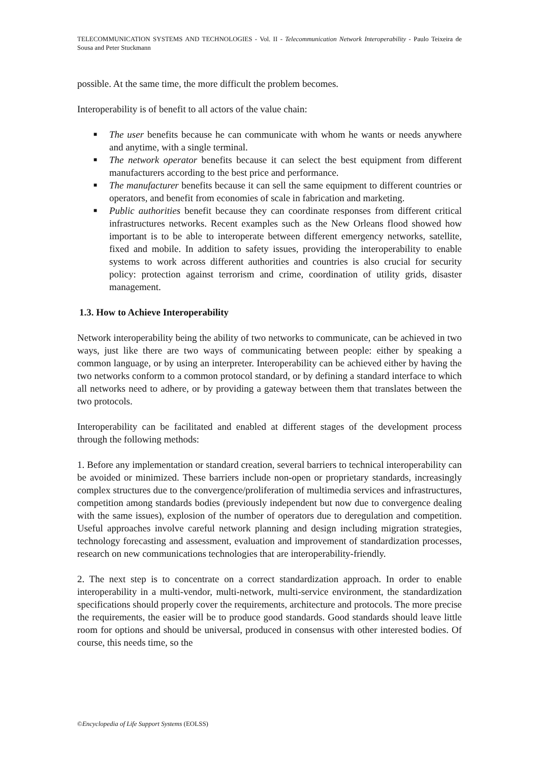TELECOMMUNICATION SYSTEMS AND TECHNOLOGIES - Vol. II - Telecommunication Network Interoperability - Paulo Teixeira de Sousa and Peter Stuckmann
possible. At the same time, the more difficult the problem becomes.
Interoperability is of benefit to all actors of the value chain:
■ The user benefits because he can communicate with whom he wants or needs anywhere and anytime, with a single terminal.
■ The network operator benefits because it can select the best equipment from different manufacturers according to the best price and performance.
■ The manufacturer benefits because it can sell the same equipment to different countries or operators, and benefit from economies of scale in fabrication and marketing.
■ Public authorities benefit because they can coordinate responses from different critical infrastructures networks. Recent examples such as the New Orleans flood showed how important is to be able to interoperate between different emergency networks, satellite, fixed and mobile. In addition to safety issues, providing the interoperability to enable systems to work across different authorities and countries is also crucial for security policy: protection against terrorism and crime, coordination of utility grids, disaster management.
1.3. How to Achieve Interoperability
Network interoperability being the ability of two networks to communicate, can be achieved in two ways, just like there are two ways of communicating between people: either by speaking a common language, or by using an interpreter. Interoperability can be achieved either by having the two networks conform to a common protocol standard, or by defining a standard interface to which all networks need to adhere, or by providing a gateway between them that translates between the two protocols.
Interoperability can be facilitated and enabled at different stages of the development process through the following methods:
1. Before any implementation or standard creation, several barriers to technical interoperability can be avoided or minimized. These barriers include non-open or proprietary standards, increasingly complex structures due to the convergence/proliferation of multimedia services and infrastructures, competition among standards bodies (previously independent but now due to convergence dealing with the same issues), explosion of the number of operators due to deregulation and competition. Useful approaches involve careful network planning and design including migration strategies, technology forecasting and assessment, evaluation and improvement of standardization processes, research on new communications technologies that are interoperability-friendly.
2. The next step is to concentrate on a correct standardization approach. In order to enable interoperability in a multi-vendor, multi-network, multi-service environment, the standardization specifications should properly cover the requirements, architecture and protocols. The more precise the requirements, the easier will be to produce good standards. Good standards should leave little room for options and should be universal, produced in consensus with other interested bodies. Of course, this needs time, so the
©Encyclopedia of Life Support Systems (EOLSS)